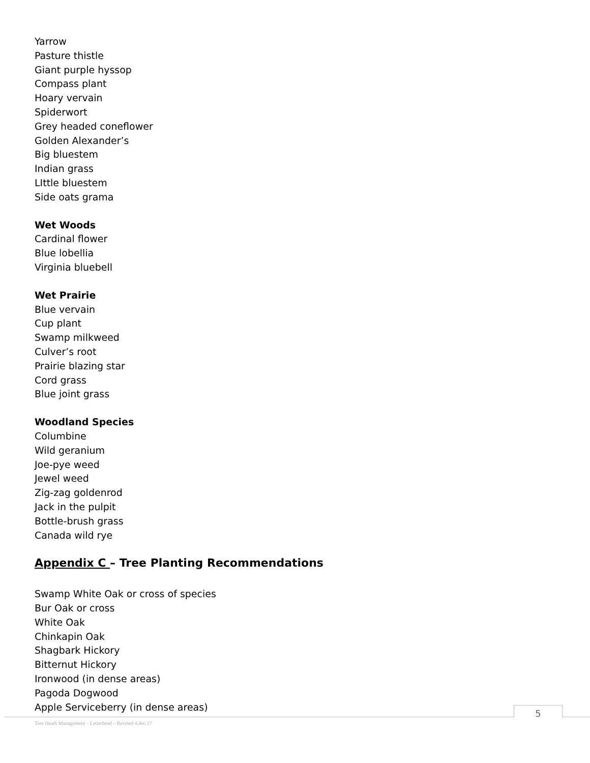Yarrow
Pasture thistle
Giant purple hyssop
Compass plant
Hoary vervain
Spiderwort
Grey headed coneflower
Golden Alexander’s
Big bluestem
Indian grass
LIttle bluestem
Side oats grama
Wet Woods
Cardinal flower
Blue lobellia
Virginia bluebell
Wet Prairie
Blue vervain
Cup plant
Swamp milkweed
Culver’s root
Prairie blazing star
Cord grass
Blue joint grass
Woodland Species
Columbine
Wild geranium
Joe-pye weed
Jewel weed
Zig-zag goldenrod
Jack in the pulpit
Bottle-brush grass
Canada wild rye
Appendix C – Tree Planting Recommendations
Swamp White Oak or cross of species
Bur Oak or cross
White Oak
Chinkapin Oak
Shagbark Hickory
Bitternut Hickory
Ironwood (in dense areas)
Pagoda Dogwood
Apple Serviceberry (in dense areas)
5
Tree Heath Management – Letterhead – Revised 4.dec.17